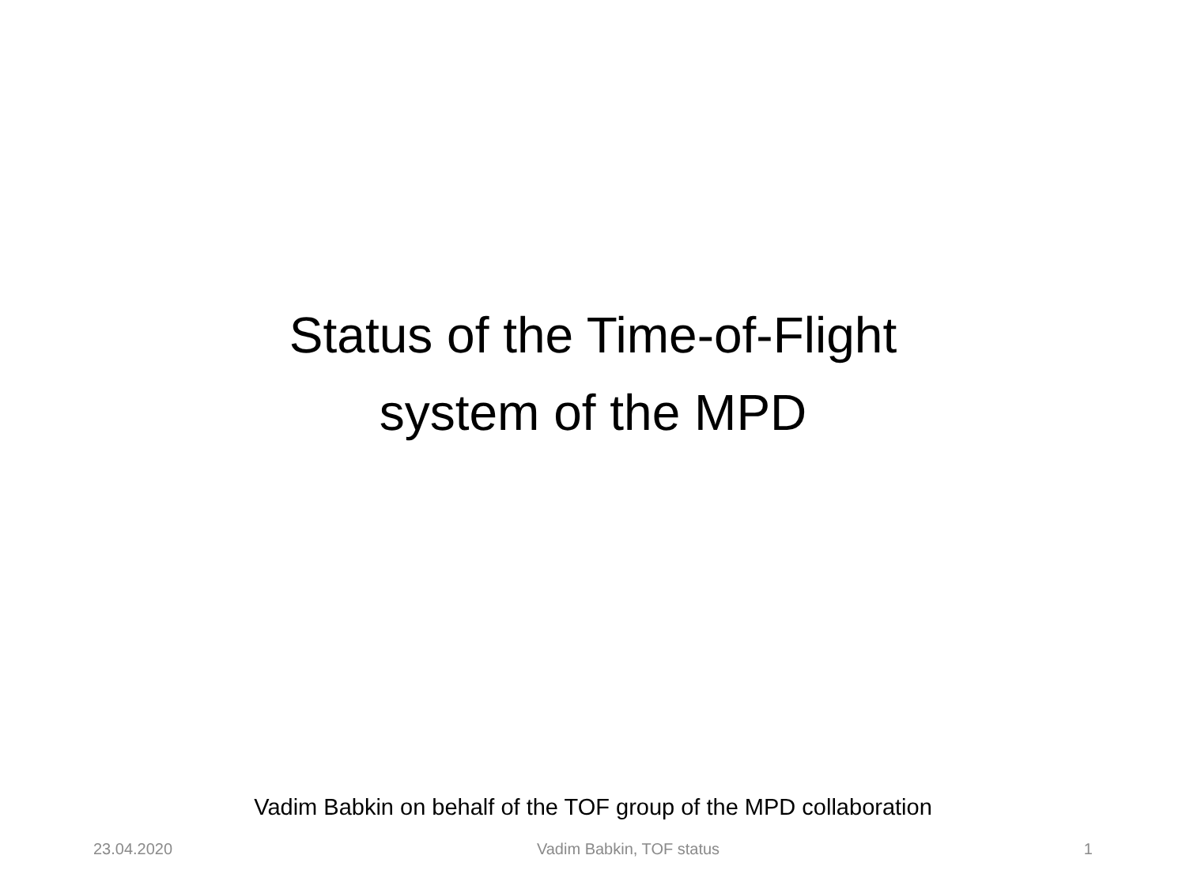Status of the Time-of-Flight
system of the MPD
Vadim Babkin on behalf of the TOF group of the MPD collaboration
23.04.2020 Vadim Babkin, TOF status 1